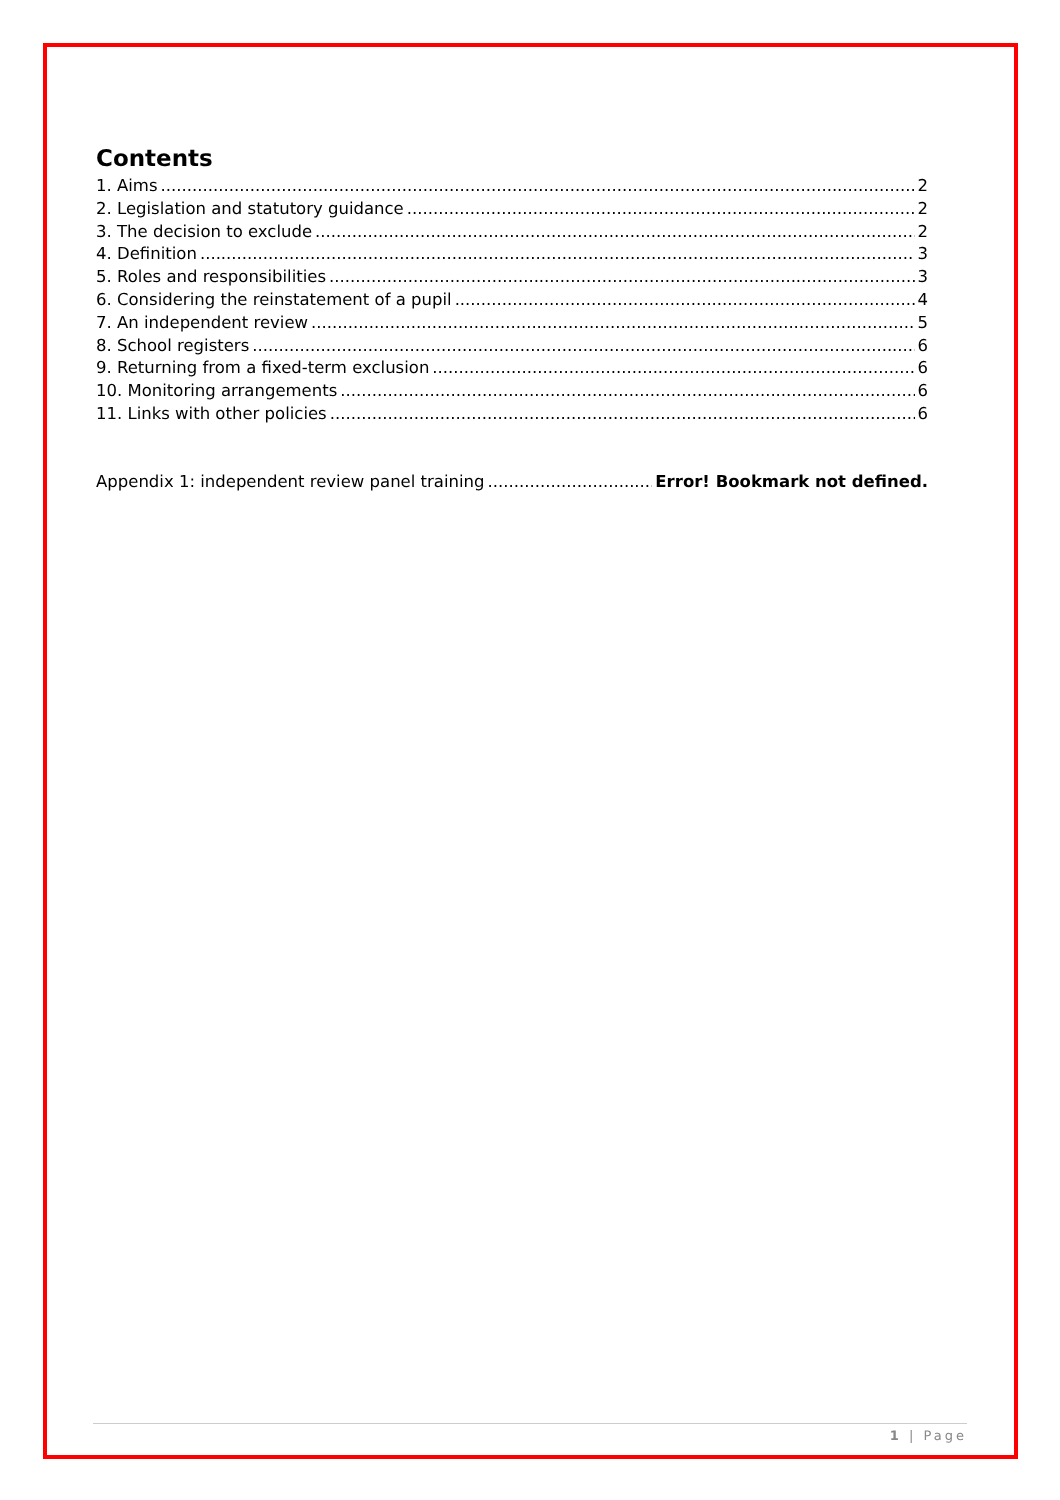Contents
1. Aims 2
2. Legislation and statutory guidance 2
3. The decision to exclude 2
4. Definition 3
5. Roles and responsibilities 3
6. Considering the reinstatement of a pupil 4
7. An independent review 5
8. School registers 6
9. Returning from a fixed-term exclusion 6
10. Monitoring arrangements 6
11. Links with other policies 6
Appendix 1: independent review panel training Error! Bookmark not defined.
1 | Page